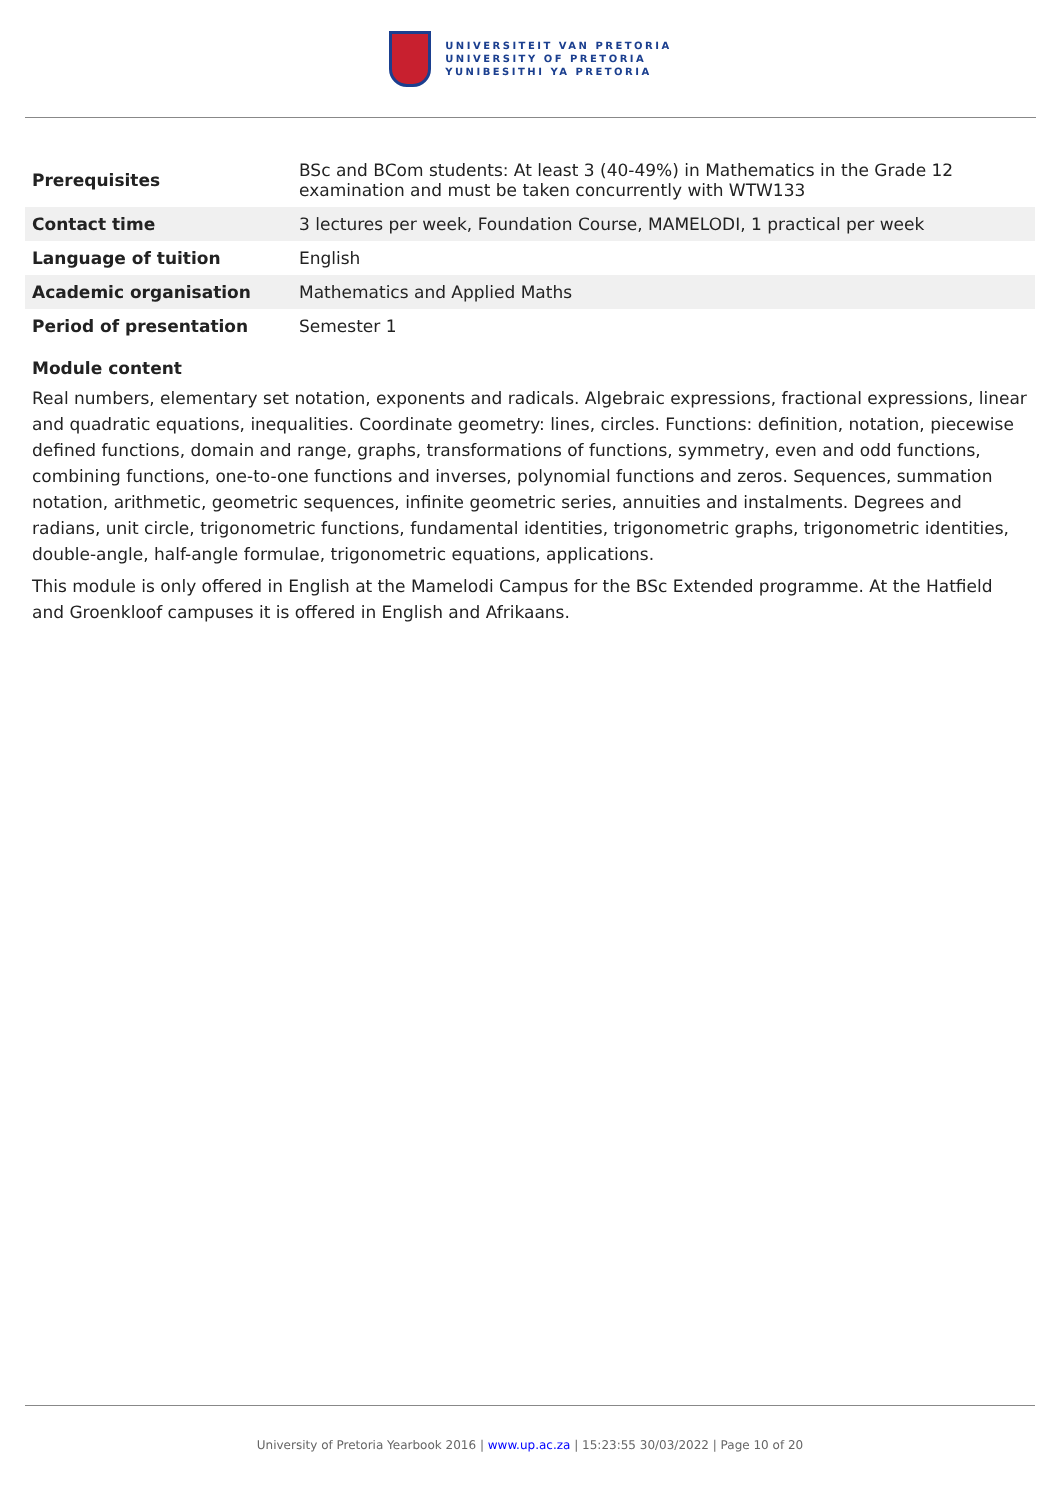UNIVERSITEIT VAN PRETORIA
UNIVERSITY OF PRETORIA
YUNIBESITHI YA PRETORIA
| Prerequisites | BSc and BCom students: At least 3 (40-49%) in Mathematics in the Grade 12 examination and must be taken concurrently with WTW133 |
| Contact time | 3 lectures per week, Foundation Course, MAMELODI, 1 practical per week |
| Language of tuition | English |
| Academic organisation | Mathematics and Applied Maths |
| Period of presentation | Semester 1 |
Module content
Real numbers, elementary set notation, exponents and radicals. Algebraic expressions, fractional expressions, linear and quadratic equations, inequalities. Coordinate geometry: lines, circles. Functions: definition, notation, piecewise defined functions, domain and range, graphs, transformations of functions, symmetry, even and odd functions, combining functions, one-to-one functions and inverses, polynomial functions and zeros. Sequences, summation notation, arithmetic, geometric sequences, infinite geometric series, annuities and instalments. Degrees and radians, unit circle, trigonometric functions, fundamental identities, trigonometric graphs, trigonometric identities, double-angle, half-angle formulae, trigonometric equations, applications.
This module is only offered in English at the Mamelodi Campus for the BSc Extended programme. At the Hatfield and Groenkloof campuses it is offered in English and Afrikaans.
University of Pretoria Yearbook 2016 | www.up.ac.za | 15:23:55 30/03/2022 | Page 10 of 20